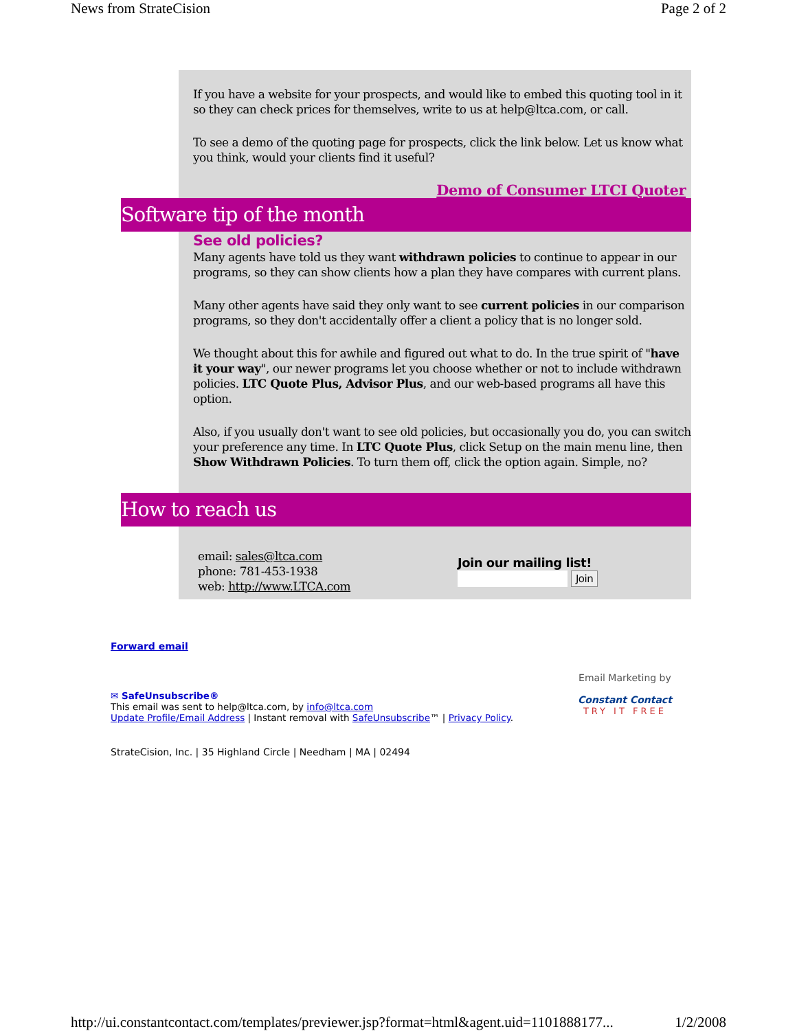News from StrateCision Page 2 of 2
If you have a website for your prospects, and would like to embed this quoting tool in it so they can check prices for themselves, write to us at help@ltca.com, or call.
To see a demo of the quoting page for prospects, click the link below. Let us know what you think, would your clients find it useful?
Demo of Consumer LTCI Quoter
Software tip of the month
See old policies?
Many agents have told us they want withdrawn policies to continue to appear in our programs, so they can show clients how a plan they have compares with current plans.
Many other agents have said they only want to see current policies in our comparison programs, so they don't accidentally offer a client a policy that is no longer sold.
We thought about this for awhile and figured out what to do. In the true spirit of "have it your way", our newer programs let you choose whether or not to include withdrawn policies. LTC Quote Plus, Advisor Plus, and our web-based programs all have this option.
Also, if you usually don't want to see old policies, but occasionally you do, you can switch your preference any time. In LTC Quote Plus, click Setup on the main menu line, then Show Withdrawn Policies. To turn them off, click the option again. Simple, no?
How to reach us
email: sales@ltca.com
phone: 781-453-1938
web: http://www.LTCA.com
Join our mailing list!
Join
Forward email
✉ SafeUnsubscribe®
This email was sent to help@ltca.com, by info@ltca.com
Update Profile/Email Address | Instant removal with SafeUnsubscribe™ | Privacy Policy.
Email Marketing by
Constant Contact
TRY IT FREE
StrateCision, Inc. | 35 Highland Circle | Needham | MA | 02494
http://ui.constantcontact.com/templates/previewer.jsp?format=html&agent.uid=1101888177... 1/2/2008